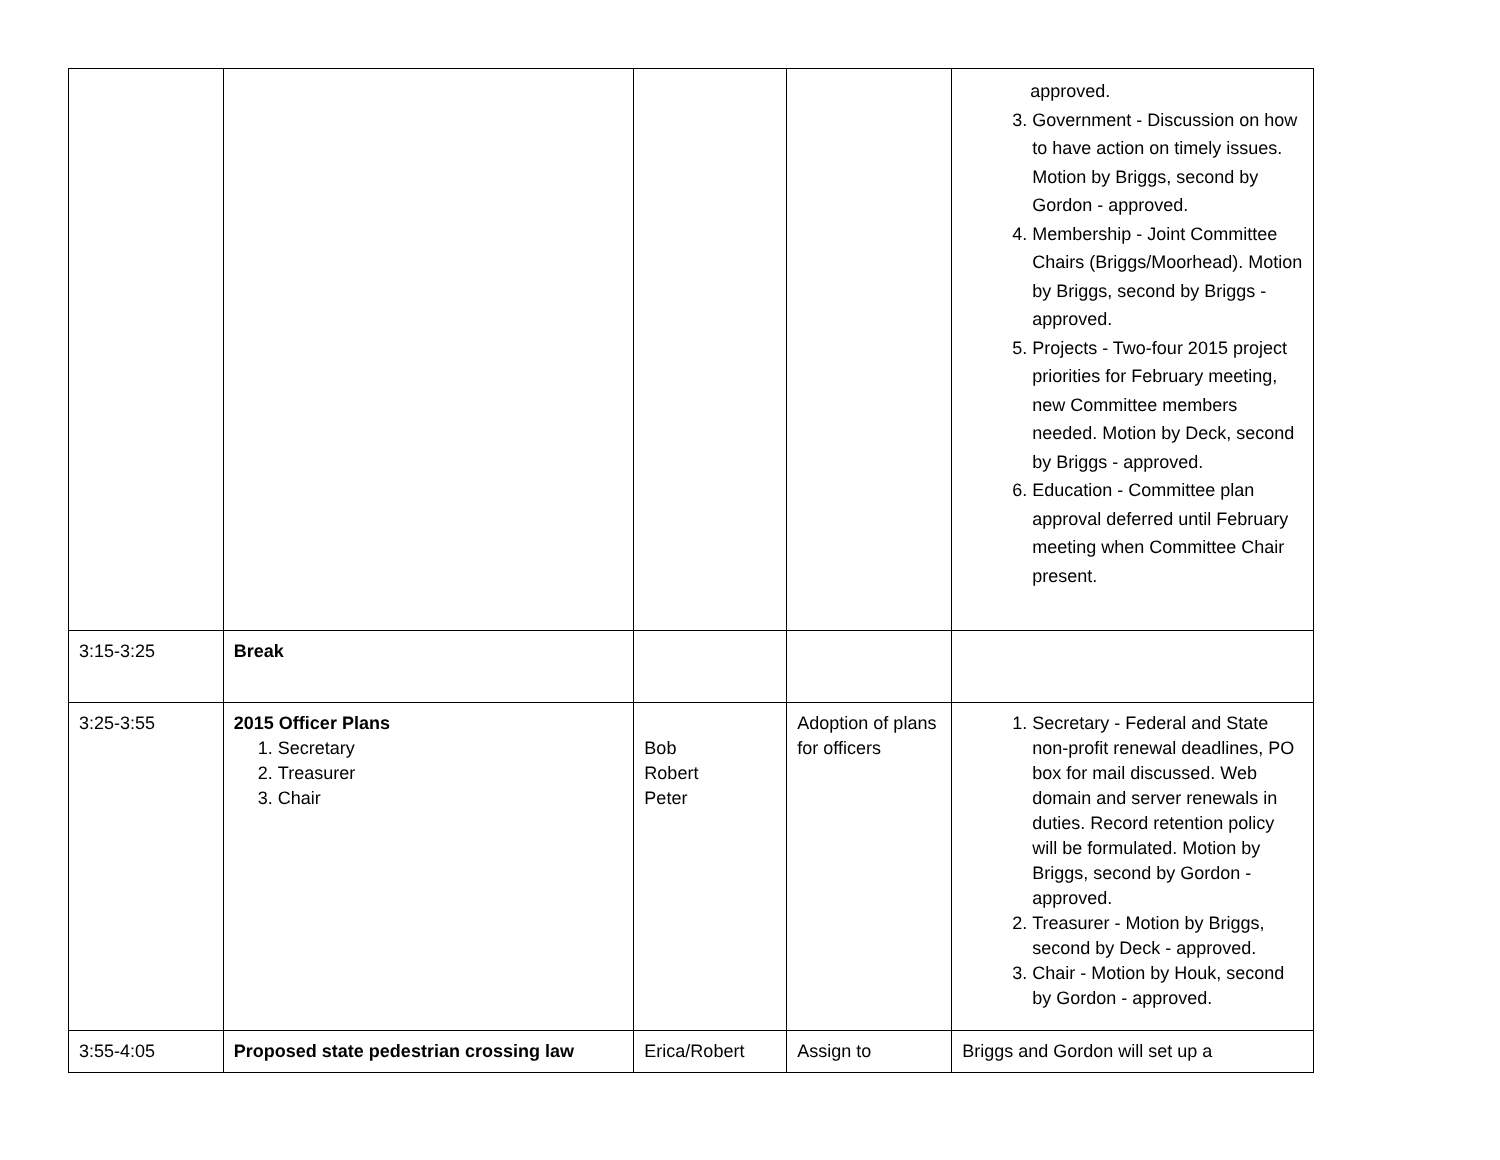| | | | | approved. 3. Government - Discussion on how to have action on timely issues. Motion by Briggs, second by Gordon - approved. 4. Membership - Joint Committee Chairs (Briggs/Moorhead). Motion by Briggs, second by Briggs - approved. 5. Projects - Two-four 2015 project priorities for February meeting, new Committee members needed. Motion by Deck, second by Briggs - approved. 6. Education - Committee plan approval deferred until February meeting when Committee Chair present. |
| 3:15-3:25 | Break | | | |
| 3:25-3:55 | 2015 Officer Plans 1. Secretary 2. Treasurer 3. Chair | Bob Robert Peter | Adoption of plans for officers | 1. Secretary - Federal and State non-profit renewal deadlines, PO box for mail discussed. Web domain and server renewals in duties. Record retention policy will be formulated. Motion by Briggs, second by Gordon - approved. 2. Treasurer - Motion by Briggs, second by Deck - approved. 3. Chair - Motion by Houk, second by Gordon - approved. |
| 3:55-4:05 | Proposed state pedestrian crossing law | Erica/Robert | Assign to | Briggs and Gordon will set up a |